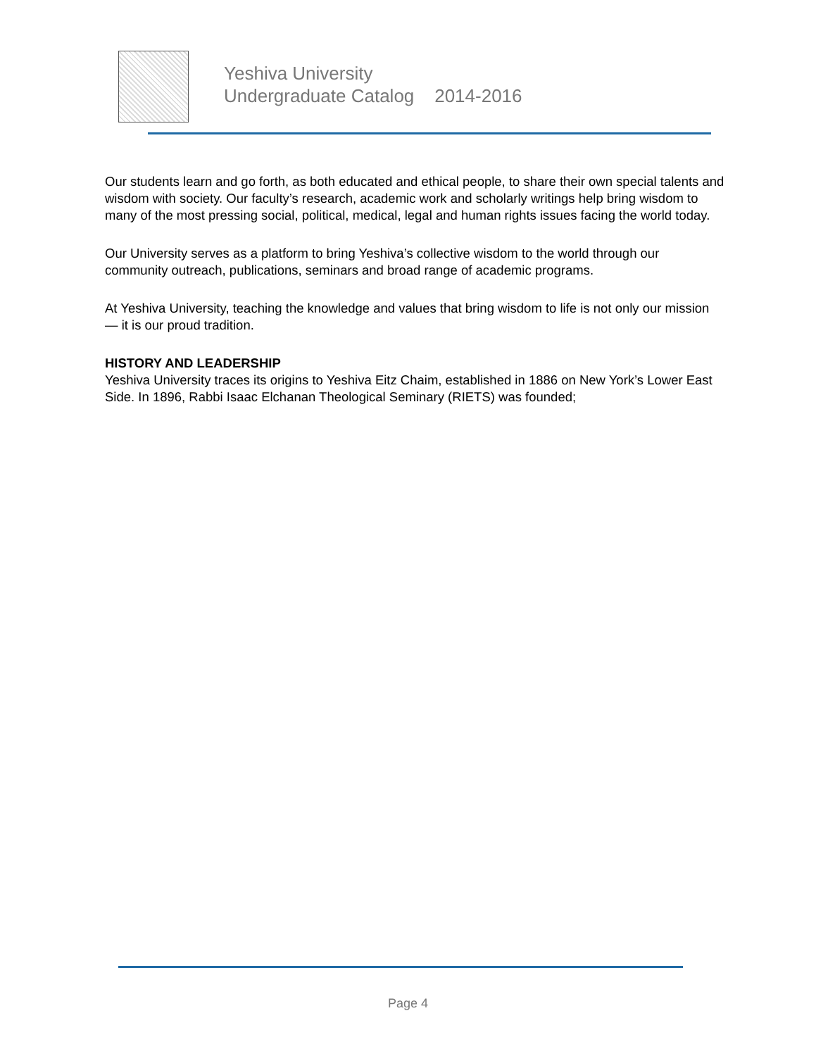Yeshiva University
Undergraduate Catalog 2014-2016
Our students learn and go forth, as both educated and ethical people, to share their own special talents and wisdom with society. Our faculty’s research, academic work and scholarly writings help bring wisdom to many of the most pressing social, political, medical, legal and human rights issues facing the world today.
Our University serves as a platform to bring Yeshiva’s collective wisdom to the world through our community outreach, publications, seminars and broad range of academic programs.
At Yeshiva University, teaching the knowledge and values that bring wisdom to life is not only our mission — it is our proud tradition.
HISTORY AND LEADERSHIP
Yeshiva University traces its origins to Yeshiva Eitz Chaim, established in 1886 on New York’s Lower East Side. In 1896, Rabbi Isaac Elchanan Theological Seminary (RIETS) was founded;
Page 4